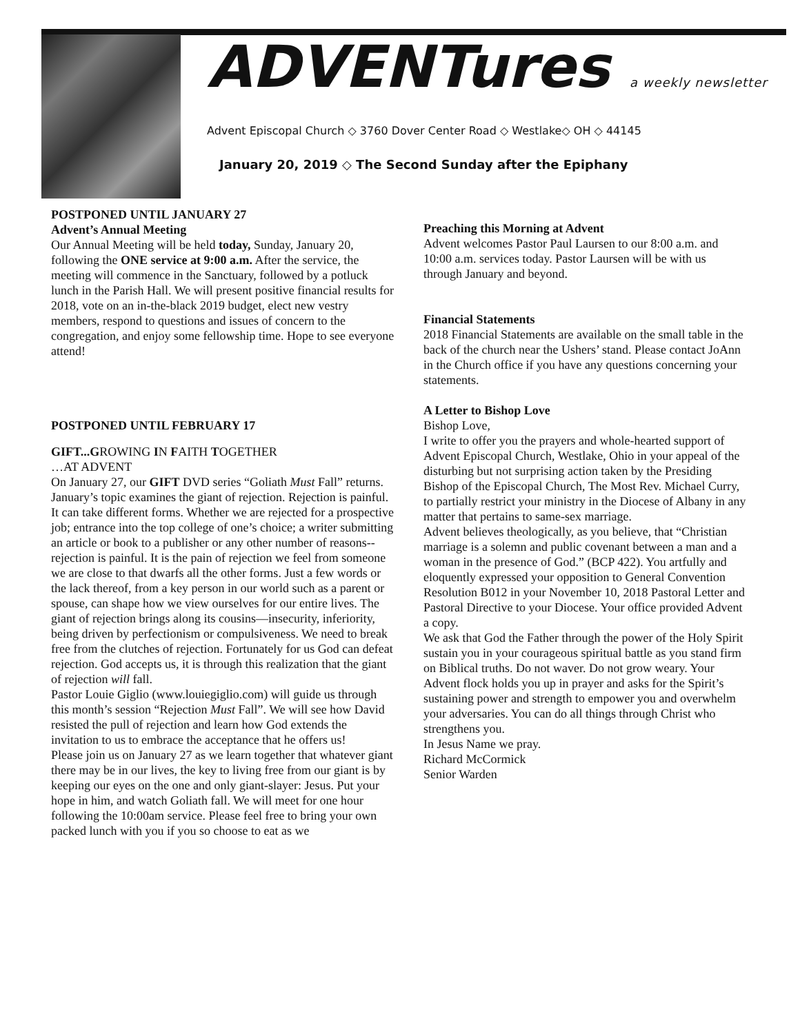ADVENTures a weekly newsletter
Advent Episcopal Church ◇ 3760 Dover Center Road ◇ Westlake◇ OH ◇ 44145
January 20, 2019 ◇ The Second Sunday after the Epiphany
POSTPONED UNTIL JANUARY 27
Advent’s Annual Meeting
Our Annual Meeting will be held today, Sunday, January 20, following the ONE service at 9:00 a.m. After the service, the meeting will commence in the Sanctuary, followed by a potluck lunch in the Parish Hall. We will present positive financial results for 2018, vote on an in-the-black 2019 budget, elect new vestry members, respond to questions and issues of concern to the congregation, and enjoy some fellowship time. Hope to see everyone attend!
POSTPONED UNTIL FEBRUARY 17
GIFT...GROWING IN FAITH TOGETHER
…AT ADVENT
On January 27, our GIFT DVD series “Goliath Must Fall” returns. January’s topic examines the giant of rejection. Rejection is painful. It can take different forms. Whether we are rejected for a prospective job; entrance into the top college of one’s choice; a writer submitting an article or book to a publisher or any other number of reasons--rejection is painful. It is the pain of rejection we feel from someone we are close to that dwarfs all the other forms. Just a few words or the lack thereof, from a key person in our world such as a parent or spouse, can shape how we view ourselves for our entire lives. The giant of rejection brings along its cousins—insecurity, inferiority, being driven by perfectionism or compulsiveness. We need to break free from the clutches of rejection. Fortunately for us God can defeat rejection. God accepts us, it is through this realization that the giant of rejection will fall.
Pastor Louie Giglio (www.louiegiglio.com) will guide us through this month’s session “Rejection Must Fall”. We will see how David resisted the pull of rejection and learn how God extends the invitation to us to embrace the acceptance that he offers us!
Please join us on January 27 as we learn together that whatever giant there may be in our lives, the key to living free from our giant is by keeping our eyes on the one and only giant-slayer: Jesus. Put your hope in him, and watch Goliath fall. We will meet for one hour following the 10:00am service. Please feel free to bring your own packed lunch with you if you so choose to eat as we
Preaching this Morning at Advent
Advent welcomes Pastor Paul Laursen to our 8:00 a.m. and 10:00 a.m. services today. Pastor Laursen will be with us through January and beyond.
Financial Statements
2018 Financial Statements are available on the small table in the back of the church near the Ushers’ stand. Please contact JoAnn in the Church office if you have any questions concerning your statements.
A Letter to Bishop Love
Bishop Love,
I write to offer you the prayers and whole-hearted support of Advent Episcopal Church, Westlake, Ohio in your appeal of the disturbing but not surprising action taken by the Presiding Bishop of the Episcopal Church, The Most Rev. Michael Curry, to partially restrict your ministry in the Diocese of Albany in any matter that pertains to same-sex marriage.
Advent believes theologically, as you believe, that “Christian marriage is a solemn and public covenant between a man and a woman in the presence of God.” (BCP 422). You artfully and eloquently expressed your opposition to General Convention Resolution B012 in your November 10, 2018 Pastoral Letter and Pastoral Directive to your Diocese. Your office provided Advent a copy.
We ask that God the Father through the power of the Holy Spirit sustain you in your courageous spiritual battle as you stand firm on Biblical truths. Do not waver. Do not grow weary. Your Advent flock holds you up in prayer and asks for the Spirit’s sustaining power and strength to empower you and overwhelm your adversaries. You can do all things through Christ who strengthens you.
In Jesus Name we pray.
Richard McCormick
Senior Warden